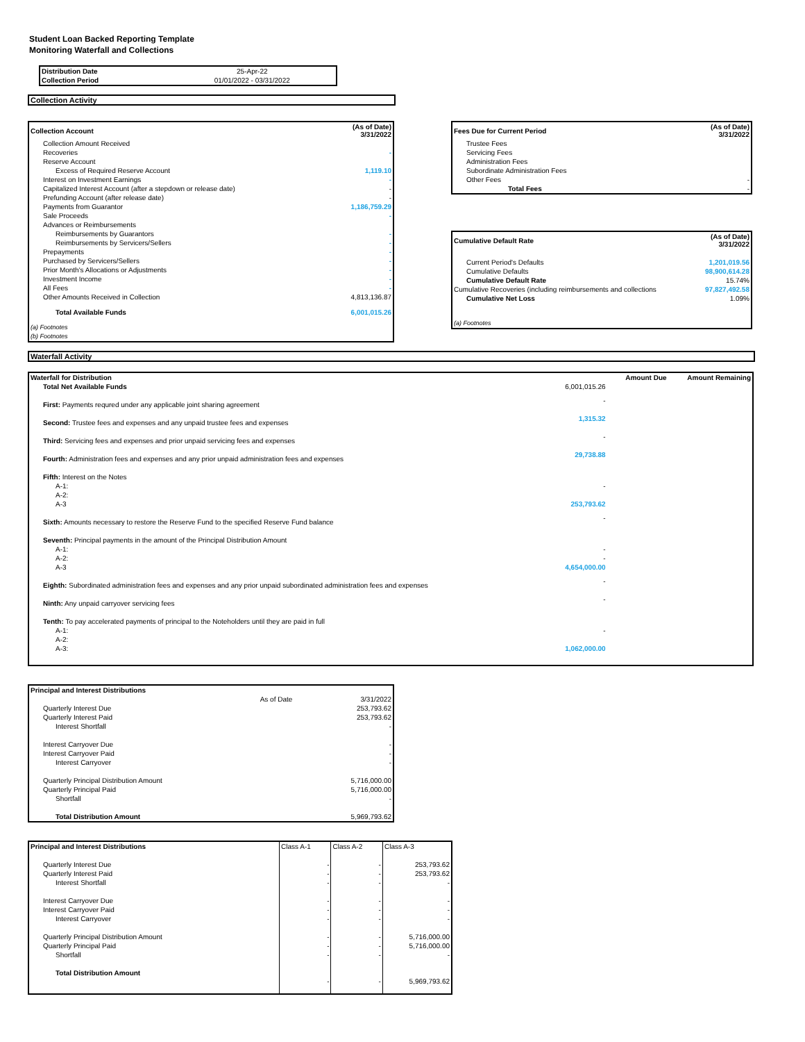Student Loan Backed Reporting Template
Monitoring Waterfall and Collections
| Distribution Date | 25-Apr-22 |
| Collection Period | 01/01/2022 - 03/31/2022 |
Collection Activity
| Collection Account | (As of Date) 3/31/2022 |
| Collection Amount Received | |
| Recoveries | - |
| Reserve Account | |
| Excess of Required Reserve Account | 1,119.10 |
| Interest on Investment Earnings | - |
| Capitalized Interest Account (after a stepdown or release date) | - |
| Prefunding Account (after release date) | - |
| Payments from Guarantor | 1,186,759.29 |
| Sale Proceeds | - |
| Advances or Reimbursements | |
| Reimbursements by Guarantors | - |
| Reimbursements by Servicers/Sellers | - |
| Prepayments | - |
| Purchased by Servicers/Sellers | - |
| Prior Month's Allocations or Adjustments | - |
| Investment Income | - |
| All Fees | - |
| Other Amounts Received in Collection | 4,813,136.87 |
| Total Available Funds | 6,001,015.26 |
| (a) Footnotes | |
| (b) Footnotes | |
| Fees Due for Current Period | (As of Date) 3/31/2022 |
| Trustee Fees | |
| Servicing Fees | |
| Administration Fees | |
| Subordinate Administration Fees | |
| Other Fees | - |
| Total Fees | - |
| Cumulative Default Rate | (As of Date) 3/31/2022 |
| Current Period's Defaults | 1,201,019.56 |
| Cumulative Defaults | 98,900,614.28 |
| Cumulative Default Rate | 15.74% |
| Cumulative Recoveries (including reimbursements and collections | 97,827,492.58 |
| Cumulative Net Loss | 1.09% |
| (a) Footnotes | |
Waterfall Activity
| Waterfall for Distribution | Amount Due | Amount Remaining |
| Total Net Available Funds | 6,001,015.26 | |
| First: Payments requred under any applicable joint sharing agreement | - | |
| Second: Trustee fees and expenses and any unpaid trustee fees and expenses | 1,315.32 | |
| Third: Servicing fees and expenses and prior unpaid servicing fees and expenses | - | |
| Fourth: Administration fees and expenses and any prior unpaid administration fees and expenses | 29,738.88 | |
| Fifth: Interest on the Notes | | |
| A-1: | - | |
| A-2: | | |
| A-3 | 253,793.62 | |
| Sixth: Amounts necessary to restore the Reserve Fund to the specified Reserve Fund balance | - | |
| Seventh: Principal payments in the amount of the Principal Distribution Amount | | |
| A-1: | - | |
| A-2: | - | |
| A-3 | 4,654,000.00 | |
| Eighth: Subordinated administration fees and expenses and any prior unpaid subordinated administration fees and expenses | - | |
| Ninth: Any unpaid carryover servicing fees | - | |
| Tenth: To pay accelerated payments of principal to the Noteholders until they are paid in full | | |
| A-1: | - | |
| A-2: | | |
| A-3: | 1,062,000.00 | |
| Principal and Interest Distributions | | |
| | As of Date | 3/31/2022 |
| Quarterly Interest Due | | 253,793.62 |
| Quarterly Interest Paid | | 253,793.62 |
| Interest Shortfall | | - |
| Interest Carryover Due | | - |
| Interest Carryover Paid | | - |
| Interest Carryover | | - |
| Quarterly Principal Distribution Amount | | 5,716,000.00 |
| Quarterly Principal Paid | | 5,716,000.00 |
| Shortfall | | - |
| Total Distribution Amount | | 5,969,793.62 |
| Principal and Interest Distributions | Class A-1 | Class A-2 | Class A-3 |
| Quarterly Interest Due | - | - | 253,793.62 |
| Quarterly Interest Paid | - | - | 253,793.62 |
| Interest Shortfall | - | - | - |
| Interest Carryover Due | - | - | - |
| Interest Carryover Paid | - | - | - |
| Interest Carryover | - | - | - |
| Quarterly Principal Distribution Amount | - | - | 5,716,000.00 |
| Quarterly Principal Paid | - | - | 5,716,000.00 |
| Shortfall | - | - | - |
| Total Distribution Amount | - | - | 5,969,793.62 |